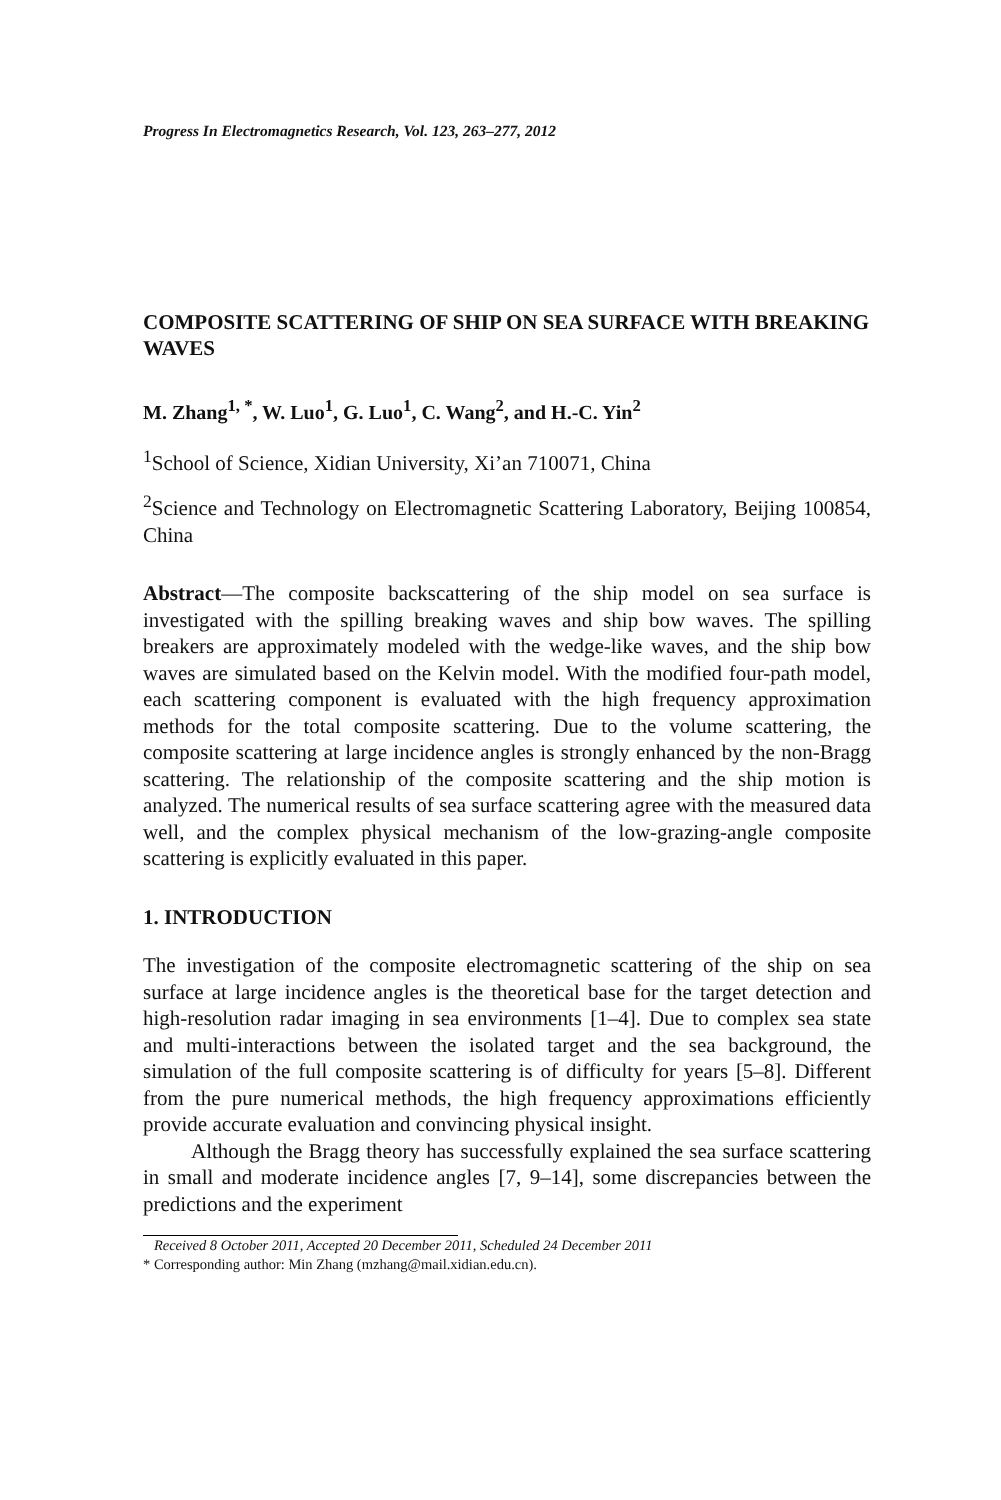Progress In Electromagnetics Research, Vol. 123, 263–277, 2012
COMPOSITE SCATTERING OF SHIP ON SEA SURFACE WITH BREAKING WAVES
M. Zhang<sup>1, *</sup>, W. Luo<sup>1</sup>, G. Luo<sup>1</sup>, C. Wang<sup>2</sup>, and H.-C. Yin<sup>2</sup>
<sup>1</sup> School of Science, Xidian University, Xi’an 710071, China
<sup>2</sup> Science and Technology on Electromagnetic Scattering Laboratory, Beijing 100854, China
Abstract—The composite backscattering of the ship model on sea surface is investigated with the spilling breaking waves and ship bow waves. The spilling breakers are approximately modeled with the wedge-like waves, and the ship bow waves are simulated based on the Kelvin model. With the modified four-path model, each scattering component is evaluated with the high frequency approximation methods for the total composite scattering. Due to the volume scattering, the composite scattering at large incidence angles is strongly enhanced by the non-Bragg scattering. The relationship of the composite scattering and the ship motion is analyzed. The numerical results of sea surface scattering agree with the measured data well, and the complex physical mechanism of the low-grazing-angle composite scattering is explicitly evaluated in this paper.
1. INTRODUCTION
The investigation of the composite electromagnetic scattering of the ship on sea surface at large incidence angles is the theoretical base for the target detection and high-resolution radar imaging in sea environments [1–4]. Due to complex sea state and multi-interactions between the isolated target and the sea background, the simulation of the full composite scattering is of difficulty for years [5–8]. Different from the pure numerical methods, the high frequency approximations efficiently provide accurate evaluation and convincing physical insight.
Although the Bragg theory has successfully explained the sea surface scattering in small and moderate incidence angles [7, 9–14], some discrepancies between the predictions and the experiment
Received 8 October 2011, Accepted 20 December 2011, Scheduled 24 December 2011
* Corresponding author: Min Zhang (mzhang@mail.xidian.edu.cn).